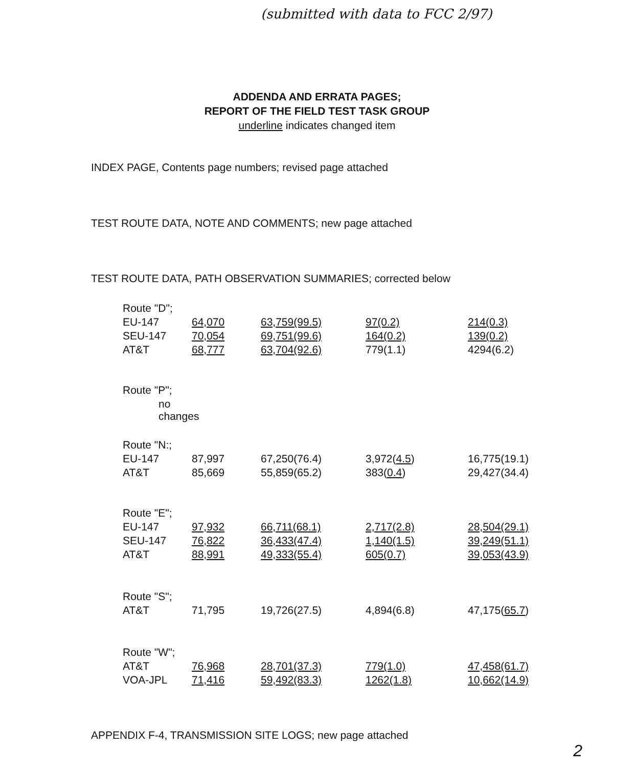(submitted with data to FCC 2/97)
ADDENDA AND ERRATA PAGES;
REPORT OF THE FIELD TEST TASK GROUP
underline indicates changed item
INDEX PAGE, Contents page numbers; revised page attached
TEST ROUTE DATA, NOTE AND COMMENTS; new page attached
TEST ROUTE DATA, PATH OBSERVATION SUMMARIES; corrected below
| Route "D"; | | | | |
| EU-147 | 64,070 | 63,759(99.5) | 97(0.2) | 214(0.3) |
| SEU-147 | 70,054 | 69,751(99.6) | 164(0.2) | 139(0.2) |
| AT&T | 68,777 | 63,704(92.6) | 779(1.1) | 4294(6.2) |
| Route "P"; |
| no changes |
| Route "N:; | | | | |
| EU-147 | 87,997 | 67,250(76.4) | 3,972( 4.5 ) | 16,775(19.1) |
| AT&T | 85,669 | 55,859(65.2) | 383( 0.4 ) | 29,427(34.4) |
| Route "E"; | | | | |
| EU-147 | 97,932 | 66,711(68.1) | 2,717(2.8) | 28,504(29.1) |
| SEU-147 | 76,822 | 36,433(47.4) | 1,140(1.5) | 39,249(51.1) |
| AT&T | 88,991 | 49,333(55.4) | 605(0.7) | 39,053(43.9) |
| Route "S"; | | | | |
| AT&T | 71,795 | 19,726(27.5) | 4,894(6.8) | 47,175( 65.7 ) |
| Route "W"; | | | | |
| AT&T | 76,968 | 28,701(37.3) | 779(1.0) | 47,458(61.7) |
| VOA-JPL | 71,416 | 59,492(83.3) | 1262(1.8) | 10,662(14.9) |
APPENDIX F-4, TRANSMISSION SITE LOGS; new page attached
2